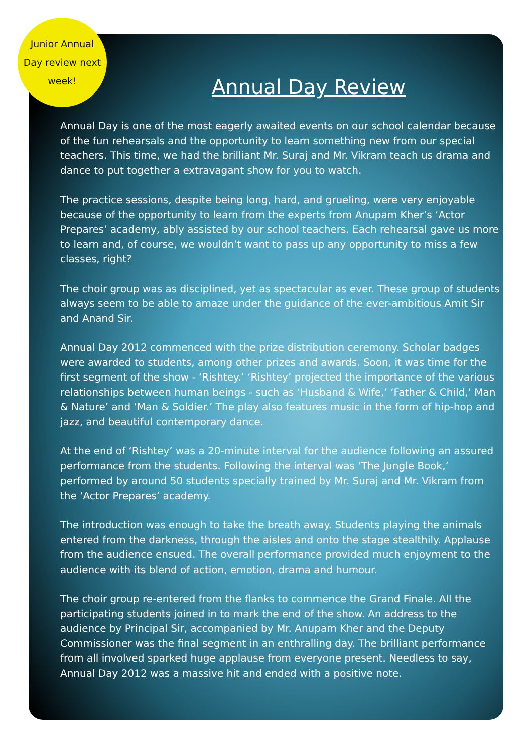Junior Annual
Day review next
week!
Annual Day Review
Annual Day is one of the most eagerly awaited events on our school calendar because of the fun rehearsals and the opportunity to learn something new from our special teachers. This time, we had the brilliant Mr. Suraj and Mr. Vikram teach us drama and dance to put together a extravagant show for you to watch.
The practice sessions, despite being long, hard, and grueling, were very enjoyable because of the opportunity to learn from the experts from Anupam Kher’s ‘Actor Prepares’ academy, ably assisted by our school teachers. Each rehearsal gave us more to learn and, of course, we wouldn’t want to pass up any opportunity to miss a few classes, right?
The choir group was as disciplined, yet as spectacular as ever. These group of students always seem to be able to amaze under the guidance of the ever-ambitious Amit Sir and Anand Sir.
Annual Day 2012 commenced with the prize distribution ceremony. Scholar badges were awarded to students, among other prizes and awards. Soon, it was time for the first segment of the show - ‘Rishtey.’ ‘Rishtey’ projected the importance of the various relationships between human beings - such as ‘Husband & Wife,’ ‘Father & Child,’ Man & Nature’ and ‘Man & Soldier.’ The play also features music in the form of hip-hop and jazz, and beautiful contemporary dance.
At the end of ‘Rishtey’ was a 20-minute interval for the audience following an assured performance from the students. Following the interval was ‘The Jungle Book,’ performed by around 50 students specially trained by Mr. Suraj and Mr. Vikram from the ‘Actor Prepares’ academy.
The introduction was enough to take the breath away. Students playing the animals entered from the darkness, through the aisles and onto the stage stealthily. Applause from the audience ensued. The overall performance provided much enjoyment to the audience with its blend of action, emotion, drama and humour.
The choir group re-entered from the flanks to commence the Grand Finale. All the participating students joined in to mark the end of the show. An address to the audience by Principal Sir, accompanied by Mr. Anupam Kher and the Deputy Commissioner was the final segment in an enthralling day. The brilliant performance from all involved sparked huge applause from everyone present. Needless to say, Annual Day 2012 was a massive hit and ended with a positive note.